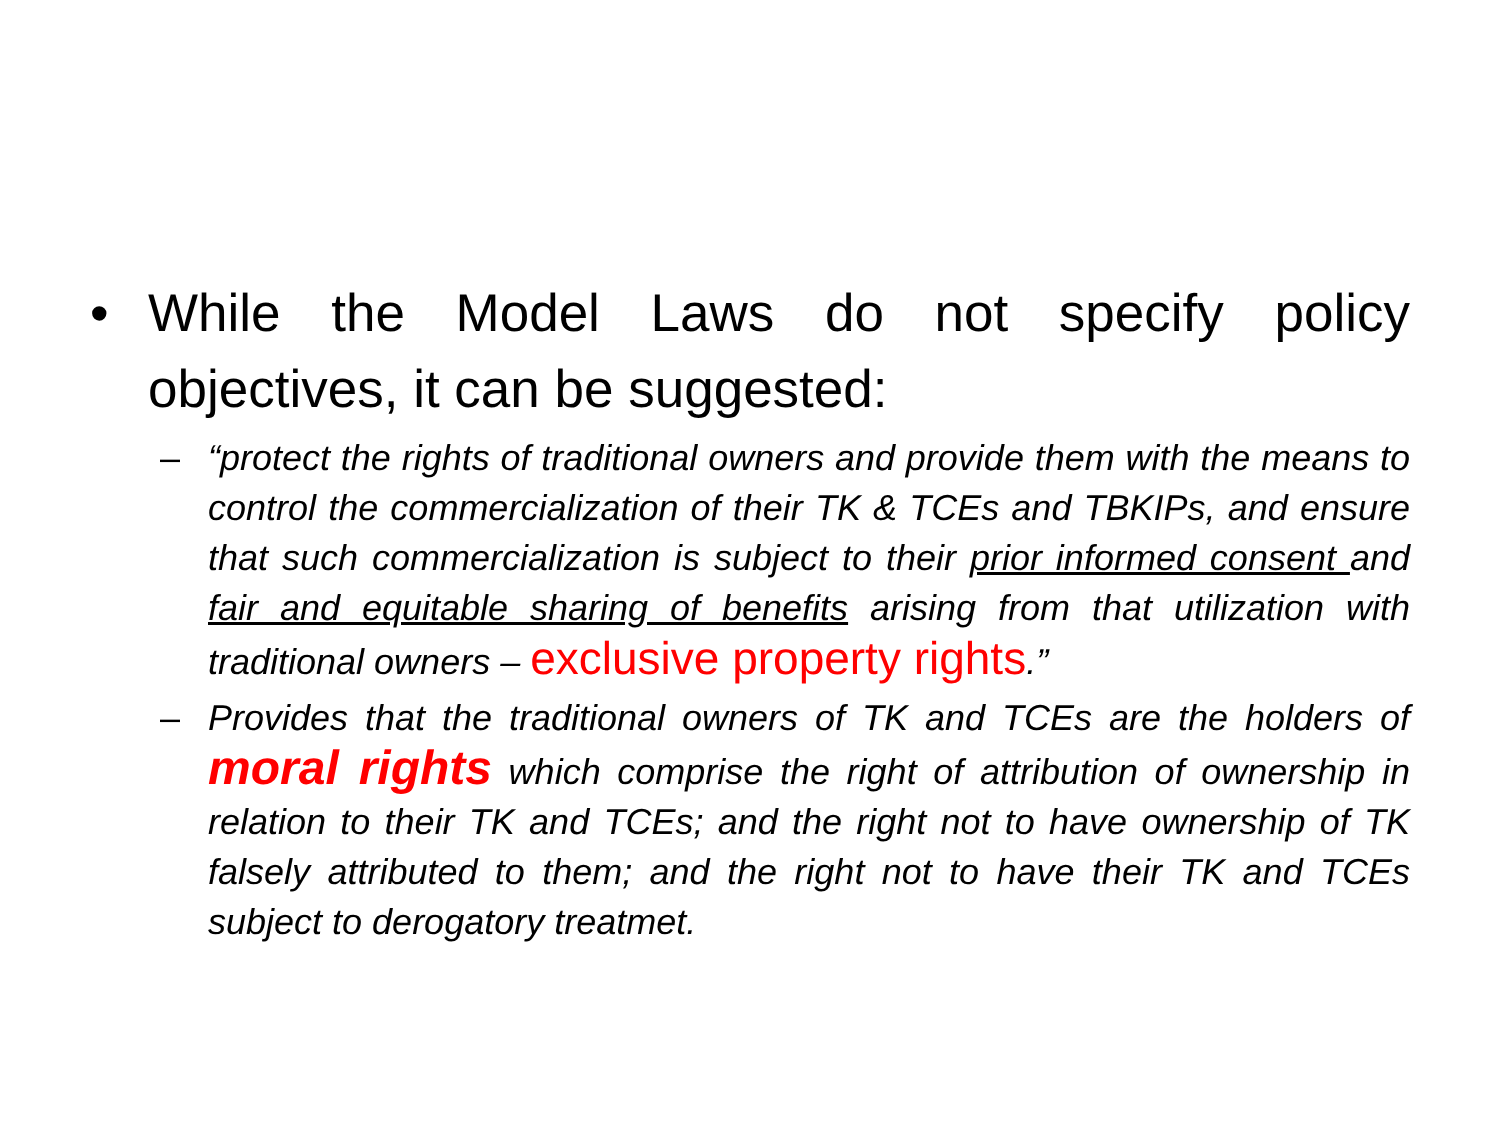• While the Model Laws do not specify policy objectives, it can be suggested:
– “protect the rights of traditional owners and provide them with the means to control the commercialization of their TK & TCEs and TBKIPs, and ensure that such commercialization is subject to their prior informed consent and fair and equitable sharing of benefits arising from that utilization with traditional owners – exclusive property rights.”
– Provides that the traditional owners of TK and TCEs are the holders of moral rights which comprise the right of attribution of ownership in relation to their TK and TCEs; and the right not to have ownership of TK falsely attributed to them; and the right not to have their TK and TCEs subject to derogatory treatmet.